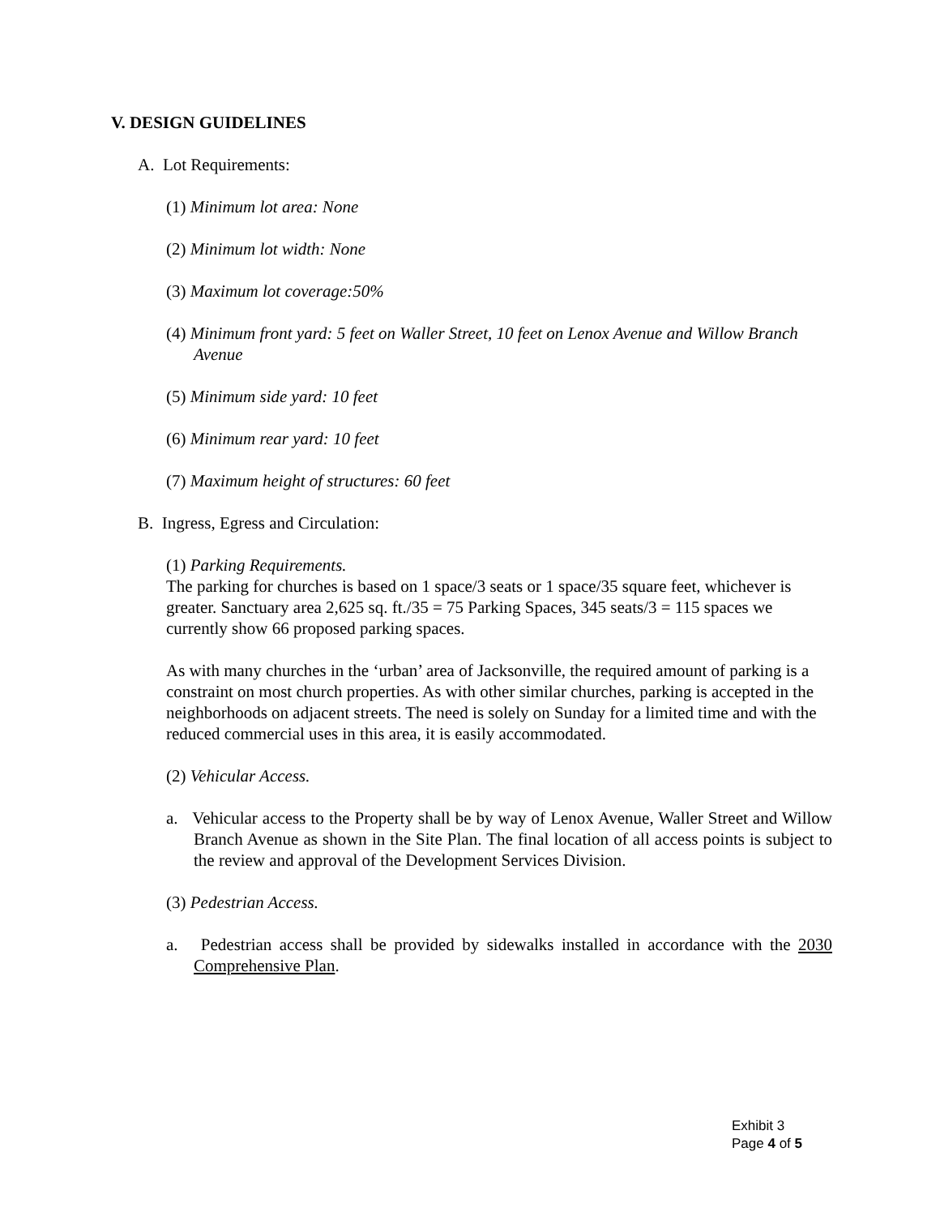V. DESIGN GUIDELINES
A. Lot Requirements:
(1) Minimum lot area: None
(2) Minimum lot width: None
(3) Maximum lot coverage:50%
(4) Minimum front yard: 5 feet on Waller Street, 10 feet on Lenox Avenue and Willow Branch Avenue
(5) Minimum side yard: 10 feet
(6) Minimum rear yard: 10 feet
(7) Maximum height of structures: 60 feet
B. Ingress, Egress and Circulation:
(1) Parking Requirements.
The parking for churches is based on 1 space/3 seats or 1 space/35 square feet, whichever is greater. Sanctuary area 2,625 sq. ft./35 = 75 Parking Spaces, 345 seats/3 = 115 spaces we currently show 66 proposed parking spaces.
As with many churches in the ‘urban’ area of Jacksonville, the required amount of parking is a constraint on most church properties. As with other similar churches, parking is accepted in the neighborhoods on adjacent streets. The need is solely on Sunday for a limited time and with the reduced commercial uses in this area, it is easily accommodated.
(2) Vehicular Access.
a. Vehicular access to the Property shall be by way of Lenox Avenue, Waller Street and Willow Branch Avenue as shown in the Site Plan. The final location of all access points is subject to the review and approval of the Development Services Division.
(3) Pedestrian Access.
a. Pedestrian access shall be provided by sidewalks installed in accordance with the 2030 Comprehensive Plan.
Exhibit 3
Page 4 of 5